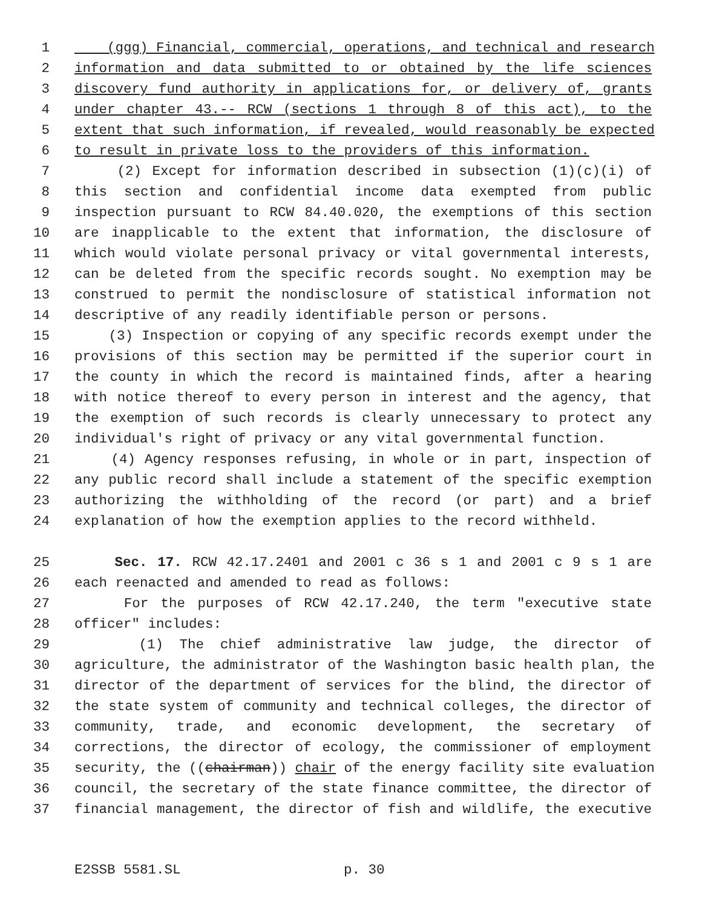1 (ggg) Financial, commercial, operations, and technical and research
2 information and data submitted to or obtained by the life sciences
3 discovery fund authority in applications for, or delivery of, grants
4 under chapter 43.-- RCW (sections 1 through 8 of this act), to the
5 extent that such information, if revealed, would reasonably be expected
6 to result in private loss to the providers of this information.
7 (2) Except for information described in subsection (1)(c)(i) of
8 this section and confidential income data exempted from public
9 inspection pursuant to RCW 84.40.020, the exemptions of this section
10 are inapplicable to the extent that information, the disclosure of
11 which would violate personal privacy or vital governmental interests,
12 can be deleted from the specific records sought. No exemption may be
13 construed to permit the nondisclosure of statistical information not
14 descriptive of any readily identifiable person or persons.
15 (3) Inspection or copying of any specific records exempt under the
16 provisions of this section may be permitted if the superior court in
17 the county in which the record is maintained finds, after a hearing
18 with notice thereof to every person in interest and the agency, that
19 the exemption of such records is clearly unnecessary to protect any
20 individual's right of privacy or any vital governmental function.
21 (4) Agency responses refusing, in whole or in part, inspection of
22 any public record shall include a statement of the specific exemption
23 authorizing the withholding of the record (or part) and a brief
24 explanation of how the exemption applies to the record withheld.
25 Sec. 17. RCW 42.17.2401 and 2001 c 36 s 1 and 2001 c 9 s 1 are
26 each reenacted and amended to read as follows:
27 For the purposes of RCW 42.17.240, the term "executive state
28 officer" includes:
29 (1) The chief administrative law judge, the director of
30 agriculture, the administrator of the Washington basic health plan, the
31 director of the department of services for the blind, the director of
32 the state system of community and technical colleges, the director of
33 community, trade, and economic development, the secretary of
34 corrections, the director of ecology, the commissioner of employment
35 security, the ((chairman)) chair of the energy facility site evaluation
36 council, the secretary of the state finance committee, the director of
37 financial management, the director of fish and wildlife, the executive
E2SSB 5581.SL p. 30